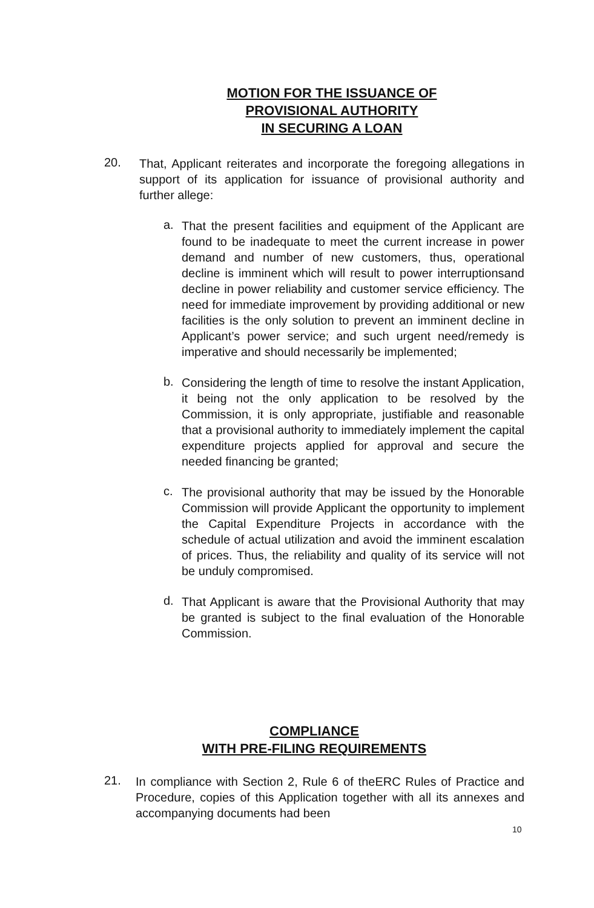MOTION FOR THE ISSUANCE OF
PROVISIONAL AUTHORITY
IN SECURING A LOAN
20.
That, Applicant reiterates and incorporate the foregoing allegations in support of its application for issuance of provisional authority and further allege:
a.
That the present facilities and equipment of the Applicant are found to be inadequate to meet the current increase in power demand and number of new customers, thus, operational decline is imminent which will result to power interruptionsand decline in power reliability and customer service efficiency. The need for immediate improvement by providing additional or new facilities is the only solution to prevent an imminent decline in Applicant’s power service; and such urgent need/remedy is imperative and should necessarily be implemented;
b.
Considering the length of time to resolve the instant Application, it being not the only application to be resolved by the Commission, it is only appropriate, justifiable and reasonable that a provisional authority to immediately implement the capital expenditure projects applied for approval and secure the needed financing be granted;
c.
The provisional authority that may be issued by the Honorable Commission will provide Applicant the opportunity to implement the Capital Expenditure Projects in accordance with the schedule of actual utilization and avoid the imminent escalation of prices. Thus, the reliability and quality of its service will not be unduly compromised.
d.
That Applicant is aware that the Provisional Authority that may be granted is subject to the final evaluation of the Honorable Commission.
COMPLIANCE
WITH PRE-FILING REQUIREMENTS
21.
In compliance with Section 2, Rule 6 of theERC Rules of Practice and Procedure, copies of this Application together with all its annexes and accompanying documents had been
10